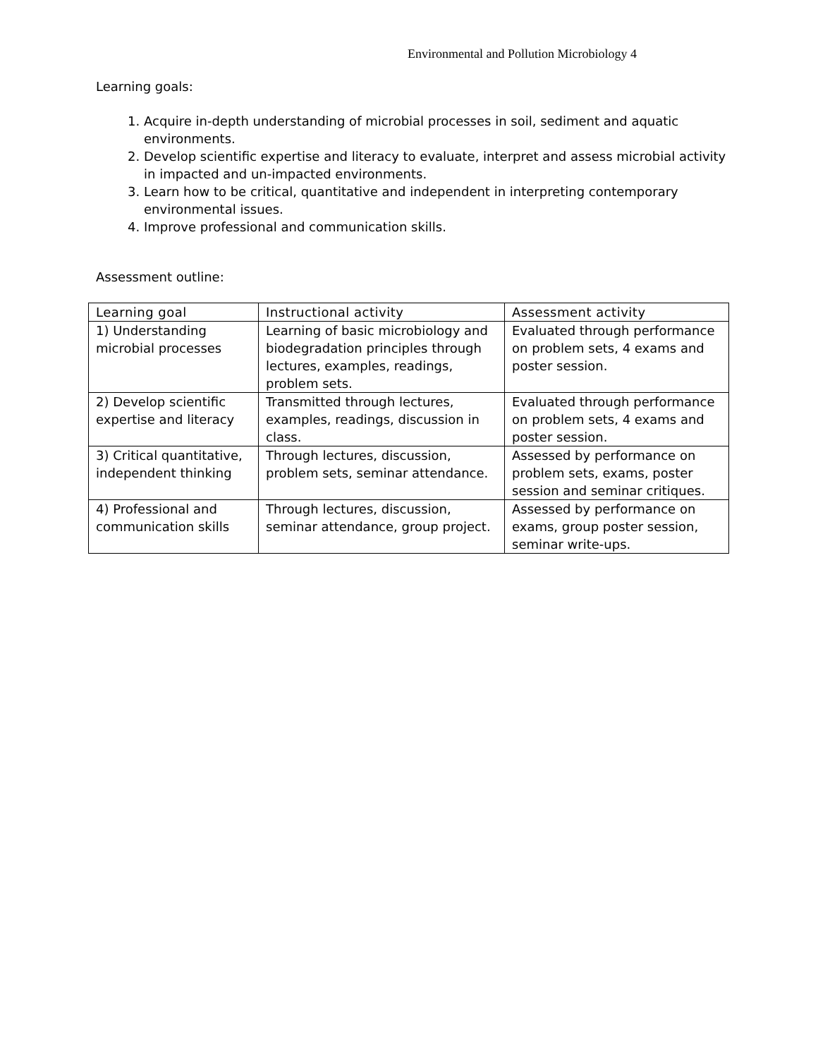Environmental and Pollution Microbiology 4
Learning goals:
1. Acquire in-depth understanding of microbial processes in soil, sediment and aquatic environments.
2. Develop scientific expertise and literacy to evaluate, interpret and assess microbial activity in impacted and un-impacted environments.
3. Learn how to be critical, quantitative and independent in interpreting contemporary environmental issues.
4. Improve professional and communication skills.
Assessment outline:
| Learning goal | Instructional activity | Assessment activity |
| --- | --- | --- |
| 1) Understanding microbial processes | Learning of basic microbiology and biodegradation principles through lectures, examples, readings, problem sets. | Evaluated through performance on problem sets, 4 exams and poster session. |
| 2) Develop scientific expertise and literacy | Transmitted through lectures, examples, readings, discussion in class. | Evaluated through performance on problem sets, 4 exams and poster session. |
| 3) Critical quantitative, independent thinking | Through lectures, discussion, problem sets, seminar attendance. | Assessed by performance on problem sets, exams, poster session and seminar critiques. |
| 4) Professional and communication skills | Through lectures, discussion, seminar attendance, group project. | Assessed by performance on exams, group poster session, seminar write-ups. |